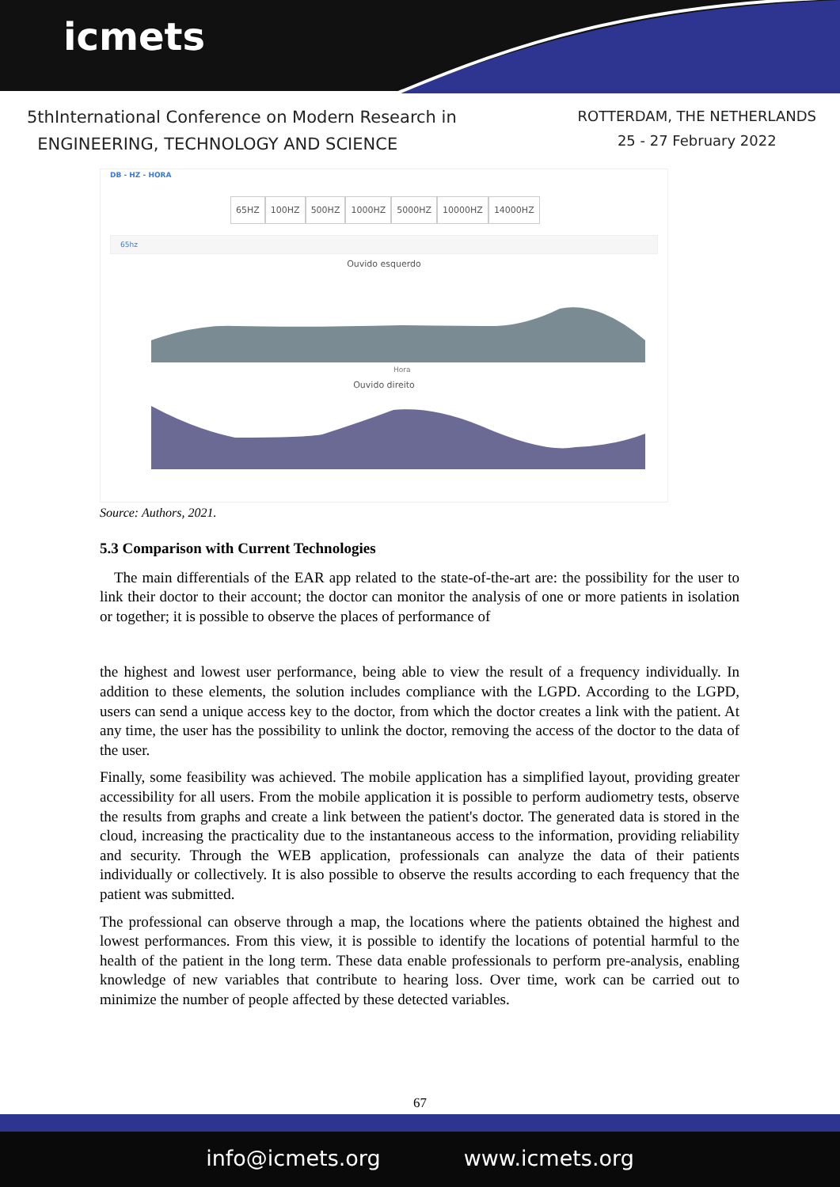icmets
5thInternational Conference on Modern Research in
ENGINEERING, TECHNOLOGY AND SCIENCE
ROTTERDAM, THE NETHERLANDS
25 - 27 February 2022
DB - HZ - HORA
65HZ 100HZ 500HZ 1000HZ 5000HZ 10000HZ 14000HZ
65hz
Ouvido esquerdo
Hora
Ouvido direito
Source: Authors, 2021.
5.3 Comparison with Current Technologies
The main differentials of the EAR app related to the state-of-the-art are: the possibility for the user to link their doctor to their account; the doctor can monitor the analysis of one or more patients in isolation or together; it is possible to observe the places of performance of
the highest and lowest user performance, being able to view the result of a frequency individually. In addition to these elements, the solution includes compliance with the LGPD. According to the LGPD, users can send a unique access key to the doctor, from which the doctor creates a link with the patient. At any time, the user has the possibility to unlink the doctor, removing the access of the doctor to the data of the user.
Finally, some feasibility was achieved. The mobile application has a simplified layout, providing greater accessibility for all users. From the mobile application it is possible to perform audiometry tests, observe the results from graphs and create a link between the patient's doctor. The generated data is stored in the cloud, increasing the practicality due to the instantaneous access to the information, providing reliability and security. Through the WEB application, professionals can analyze the data of their patients individually or collectively. It is also possible to observe the results according to each frequency that the patient was submitted.
The professional can observe through a map, the locations where the patients obtained the highest and lowest performances. From this view, it is possible to identify the locations of potential harmful to the health of the patient in the long term. These data enable professionals to perform pre-analysis, enabling knowledge of new variables that contribute to hearing loss. Over time, work can be carried out to minimize the number of people affected by these detected variables.
67
info@icmets.org www.icmets.org